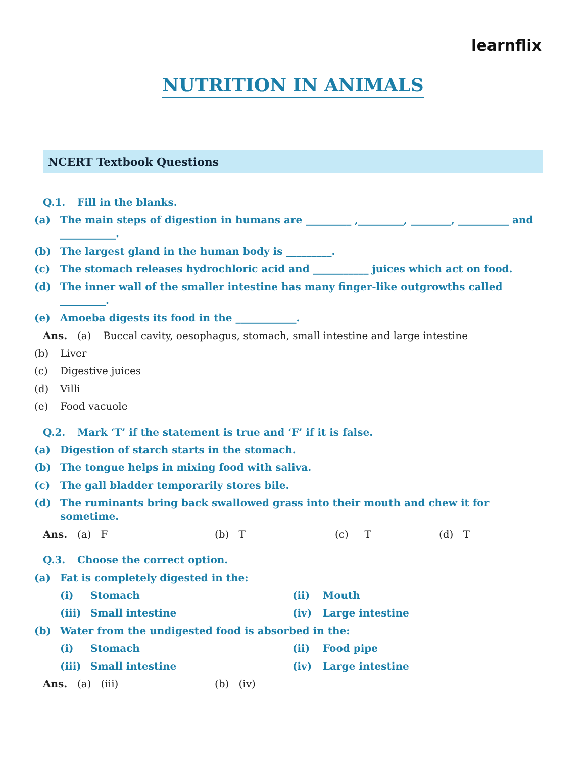learnflix
NUTRITION IN ANIMALS
NCERT Textbook Questions
Q.1. Fill in the blanks.
(a) The main steps of digestion in humans are _________ ,_________, ________, __________ and ___________.
(b) The largest gland in the human body is _________.
(c) The stomach releases hydrochloric acid and ___________ juices which act on food.
(d) The inner wall of the smaller intestine has many finger-like outgrowths called _________.
(e) Amoeba digests its food in the ____________.
Ans. (a) Buccal cavity, oesophagus, stomach, small intestine and large intestine
(b) Liver
(c) Digestive juices
(d) Villi
(e) Food vacuole
Q.2. Mark ‘T’ if the statement is true and ‘F’ if it is false.
(a) Digestion of starch starts in the stomach.
(b) The tongue helps in mixing food with saliva.
(c) The gall bladder temporarily stores bile.
(d) The ruminants bring back swallowed grass into their mouth and chew it for sometime.
Ans. (a) F (b) T (c) T (d) T
Q.3. Choose the correct option.
(a) Fat is completely digested in the:
(i) Stomach (ii) Mouth
(iii) Small intestine (iv) Large intestine
(b) Water from the undigested food is absorbed in the:
(i) Stomach (ii) Food pipe
(iii) Small intestine (iv) Large intestine
Ans. (a) (iii) (b) (iv)